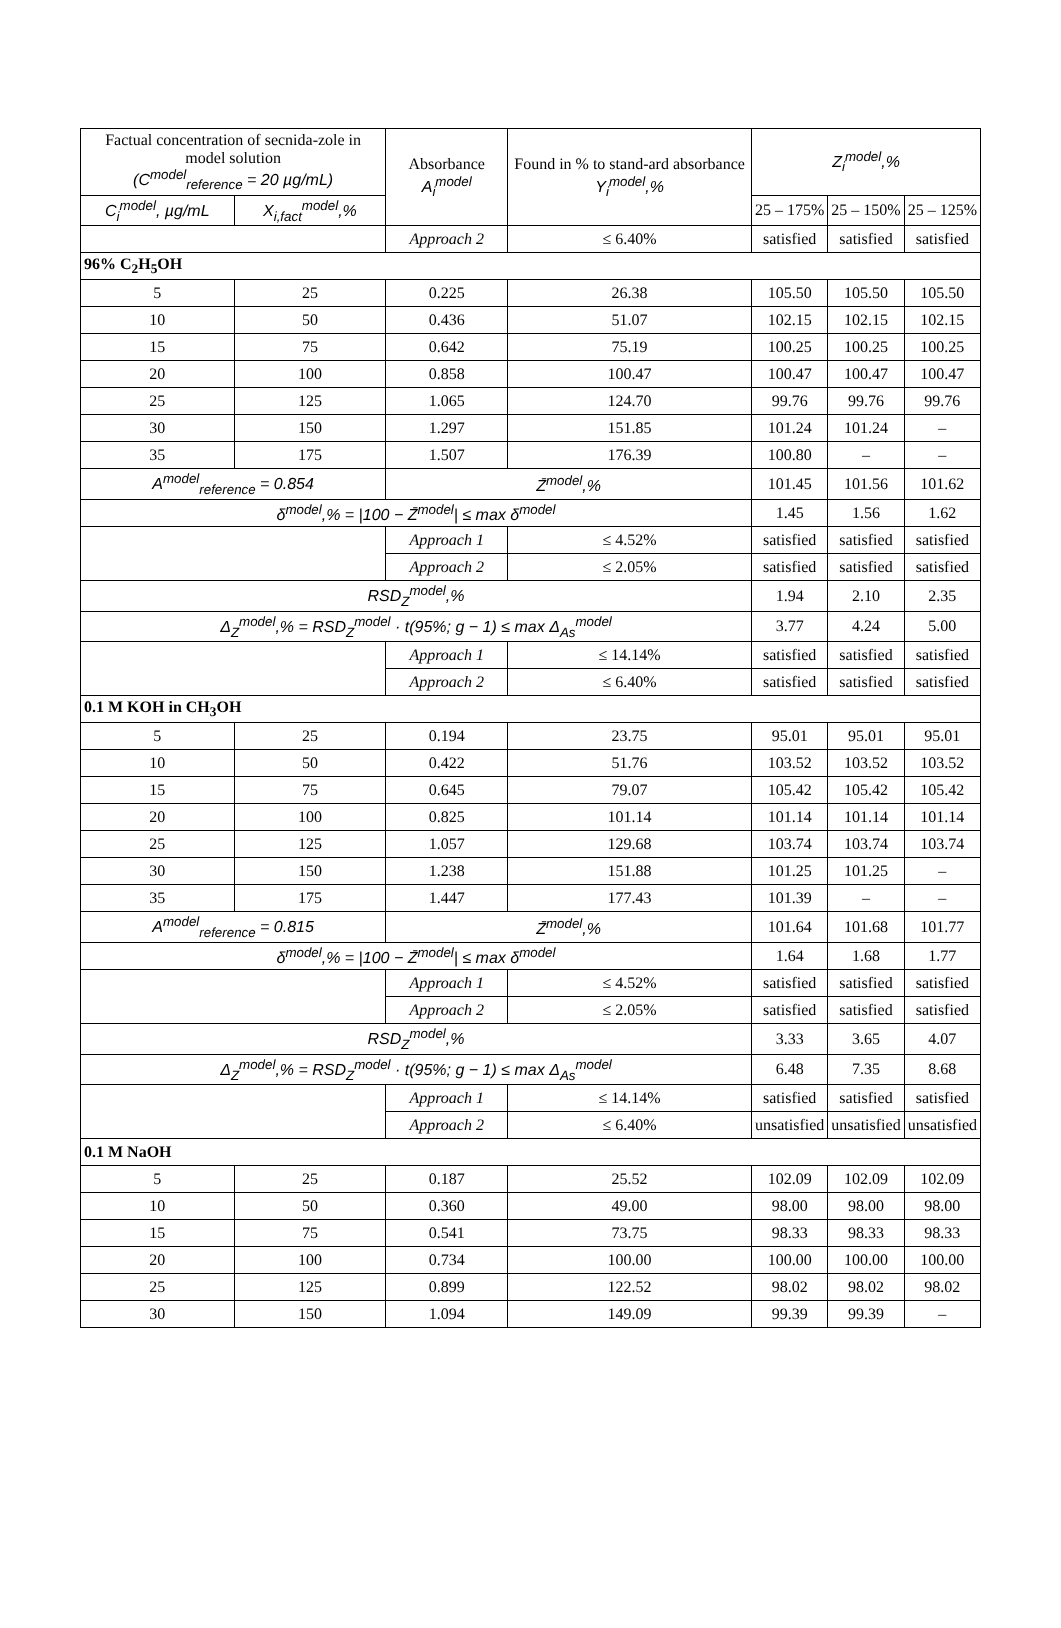| Factual concentration of secnida-zole in model solution (C<sup>model</sup><sub>reference</sub> = 20 µg/mL) | | Absorbance A<sub>i</sub><sup>model</sup> | Found in % to stand-ard absorbance Y<sub>i</sub><sup>model</sup>,% | Z<sub>i</sub><sup>model</sup>,% | | |
| --- | --- | --- | --- | --- | --- | --- |
| C<sub>i</sub><sup>model</sup>, µg/mL | X<sub>i,fact</sub><sup>model</sup>,% | | | 25 – 175% | 25 – 150% | 25 – 125% |
| | | Approach 2 | ≤ 6.40% | satisfied | satisfied | satisfied |
| 96% C<sub>2</sub>H<sub>5</sub>OH | | | | | | |
| 5 | 25 | 0.225 | 26.38 | 105.50 | 105.50 | 105.50 |
| 10 | 50 | 0.436 | 51.07 | 102.15 | 102.15 | 102.15 |
| 15 | 75 | 0.642 | 75.19 | 100.25 | 100.25 | 100.25 |
| 20 | 100 | 0.858 | 100.47 | 100.47 | 100.47 | 100.47 |
| 25 | 125 | 1.065 | 124.70 | 99.76 | 99.76 | 99.76 |
| 30 | 150 | 1.297 | 151.85 | 101.24 | 101.24 | – |
| 35 | 175 | 1.507 | 176.39 | 100.80 | – | – |
| A<sup>model</sup><sub>reference</sub> = 0.854 | | Z̄<sup>model</sup>,% | | 101.45 | 101.56 | 101.62 |
| δ<sup>model</sup>,% = /100 − Z̄<sup>model</sup>/ ≤ max δ<sup>model</sup> | | | | 1.45 | 1.56 | 1.62 |
| | | Approach 1 | ≤ 4.52% | satisfied | satisfied | satisfied |
| | | Approach 2 | ≤ 2.05% | satisfied | satisfied | satisfied |
| RSD<sub>Z</sub><sup>model</sup>,% | | | | 1.94 | 2.10 | 2.35 |
| Δ<sub>Z</sub><sup>model</sup>,% = RSD<sub>Z</sub><sup>model</sup> · t(95%; g − 1) ≤ max Δ<sub>As</sub><sup>model</sup> | | | | 3.77 | 4.24 | 5.00 |
| | | Approach 1 | ≤ 14.14% | satisfied | satisfied | satisfied |
| | | Approach 2 | ≤ 6.40% | satisfied | satisfied | satisfied |
| 0.1 M KOH in CH<sub>3</sub>OH | | | | | | |
| 5 | 25 | 0.194 | 23.75 | 95.01 | 95.01 | 95.01 |
| 10 | 50 | 0.422 | 51.76 | 103.52 | 103.52 | 103.52 |
| 15 | 75 | 0.645 | 79.07 | 105.42 | 105.42 | 105.42 |
| 20 | 100 | 0.825 | 101.14 | 101.14 | 101.14 | 101.14 |
| 25 | 125 | 1.057 | 129.68 | 103.74 | 103.74 | 103.74 |
| 30 | 150 | 1.238 | 151.88 | 101.25 | 101.25 | – |
| 35 | 175 | 1.447 | 177.43 | 101.39 | – | – |
| A<sup>model</sup><sub>reference</sub> = 0.815 | | Z̄<sup>model</sup>,% | | 101.64 | 101.68 | 101.77 |
| δ<sup>model</sup>,% = /100 − Z̄<sup>model</sup>/ ≤ max δ<sup>model</sup> | | | | 1.64 | 1.68 | 1.77 |
| | | Approach 1 | ≤ 4.52% | satisfied | satisfied | satisfied |
| | | Approach 2 | ≤ 2.05% | satisfied | satisfied | satisfied |
| RSD<sub>Z</sub><sup>model</sup>,% | | | | 3.33 | 3.65 | 4.07 |
| Δ<sub>Z</sub><sup>model</sup>,% = RSD<sub>Z</sub><sup>model</sup> · t(95%; g − 1) ≤ max Δ<sub>As</sub><sup>model</sup> | | | | 6.48 | 7.35 | 8.68 |
| | | Approach 1 | ≤ 14.14% | satisfied | satisfied | satisfied |
| | | Approach 2 | ≤ 6.40% | unsatisfied | unsatisfied | unsatisfied |
| 0.1 M NaOH | | | | | | |
| 5 | 25 | 0.187 | 25.52 | 102.09 | 102.09 | 102.09 |
| 10 | 50 | 0.360 | 49.00 | 98.00 | 98.00 | 98.00 |
| 15 | 75 | 0.541 | 73.75 | 98.33 | 98.33 | 98.33 |
| 20 | 100 | 0.734 | 100.00 | 100.00 | 100.00 | 100.00 |
| 25 | 125 | 0.899 | 122.52 | 98.02 | 98.02 | 98.02 |
| 30 | 150 | 1.094 | 149.09 | 99.39 | 99.39 | – |